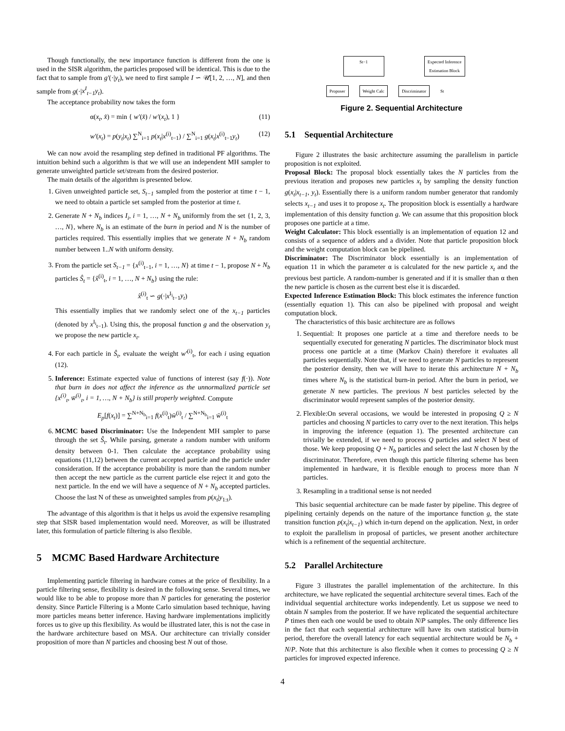Though functionally, the new importance function is different from the one is used in the SISR algorithm, the particles proposed will be identical. This is due to the fact that to sample from g′(·|y<sub>t</sub>), we need to first sample I ∽ 𝒰[1, 2, …, N], and then sample from g(·|x<sup>I</sup><sub>t−1</sub>y<sub>t</sub>).
The acceptance probability now takes the form
α(x<sub>t</sub>, x̂) = min { w′(x̂) / w′(x<sub>t</sub>), 1 } (11)
w′(x<sub>t</sub>) = p(y<sub>t</sub>|x<sub>t</sub>) ∑<sup>N</sup><sub>i=1</sub> p(x<sub>t</sub>|x<sup>(i)</sup><sub>t−1</sub>) / ∑<sup>N</sup><sub>i=1</sub> g(x<sub>t</sub>|x<sup>(i)</sup><sub>t−1</sub>y<sub>t</sub>) (12)
We can now avoid the resampling step defined in traditional PF algorithms. The intuition behind such a algorithm is that we will use an independent MH sampler to generate unweighted particle set/stream from the desired posterior.
The main details of the algorithm is presented below.
1. Given unweighted particle set, S<sub>t−1</sub> sampled from the posterior at time t − 1, we need to obtain a particle set sampled from the posterior at time t.
2. Generate N + N<sub>b</sub> indices I<sub>i</sub>, i = 1, …, N + N<sub>b</sub> uniformly from the set {1, 2, 3, …, N}, where N<sub>b</sub> is an estimate of the burn in period and N is the number of particles required. This essentially implies that we generate N + N<sub>b</sub> random number between 1..N with uniform density.
3. From the particle set S<sub>t−1</sub> = {x<sup>(i)</sup><sub>t−1</sub>, i = 1, …, N} at time t − 1, propose N + N<sub>b</sub> particles Ŝ<sub>t</sub> = {x̂<sup>(i)</sup><sub>t</sub>, i = 1, …, N + N<sub>b</sub>} using the rule:
x̂<sup>(i)</sup><sub>t</sub> ∽ g(·|x<sup>I<sub>i</sub></sup><sub>t−1</sub>y<sub>t</sub>)
This essentially implies that we randomly select one of the x<sub>t−1</sub> particles (denoted by x<sup>I<sub>i</sub></sup><sub>t−1</sub>). Using this, the proposal function g and the observation y<sub>t</sub> we propose the new particle x<sub>t</sub>.
4. For each particle in Ŝ<sub>t</sub>, evaluate the weight w′<sup>(i)</sup><sub>t</sub>, for each i using equation (12).
5. Inference: Estimate expected value of functions of interest (say f(·)). Note that burn in does not affect the inference as the unnormalized particle set {x<sup>(i)</sup><sub>t</sub>, w̄<sup>(i)</sup><sub>t</sub>, i = 1, …, N + N<sub>b</sub>} is still properly weighted. Compute
E<sub>p</sub>[f(x<sub>t</sub>)] = ∑<sup>N+N<sub>b</sub></sup><sub>i=1</sub> f(x<sup>(i)</sup><sub>t</sub>)w̄<sup>(i)</sup><sub>t</sub> / ∑<sup>N+N<sub>b</sub></sup><sub>i=1</sub> w̄<sup>(i)</sup><sub>t</sub>
6. MCMC based Discriminator: Use the Independent MH sampler to parse through the set Ŝ<sub>t</sub>. While parsing, generate a random number with uniform density between 0-1. Then calculate the acceptance probability using equations (11,12) between the current accepted particle and the particle under consideration. If the acceptance probability is more than the random number then accept the new particle as the current particle else reject it and goto the next particle. In the end we will have a sequence of N + N<sub>b</sub> accepted particles. Choose the last N of these as unweighted samples from p(x<sub>t</sub>|y<sub>1:t</sub>).
The advantage of this algorithm is that it helps us avoid the expensive resampling step that SISR based implementation would need. Moreover, as will be illustrated later, this formulation of particle filtering is also flexible.
5 MCMC Based Hardware Architecture
Implementing particle filtering in hardware comes at the price of flexibility. In a particle filtering sense, flexibility is desired in the following sense. Several times, we would like to be able to propose more than N particles for generating the posterior density. Since Particle Filtering is a Monte Carlo simulation based technique, having more particles means better inference. Having hardware implementations implicitly forces us to give up this flexibility. As would be illustrated later, this is not the case in the hardware architecture based on MSA. Our architecture can trivially consider proposition of more than N particles and choosing best N out of those.
St−1 Expected Inference
Estimation Block
Proposer Weight Calc Discriminator St
Figure 2. Sequential Architecture
5.1 Sequential Architecture
Figure 2 illustrates the basic architecture assuming the parallelism in particle proposition is not exploited.
Proposal Block: The proposal block essentially takes the N particles from the previous iteration and proposes new particles x<sub>t</sub> by sampling the density function g(x<sub>t</sub>|x<sub>t−1</sub>, y<sub>t</sub>). Essentially there is a uniform random number generator that randomly selects x<sub>t−1</sub> and uses it to propose x<sub>t</sub>. The proposition block is essentially a hardware implementation of this density function g. We can assume that this proposition block proposes one particle at a time.
Weight Calculator: This block essentially is an implementation of equation 12 and consists of a sequence of adders and a divider. Note that particle proposition block and the weight computation block can be pipelined.
Discriminator: The Discriminator block essentially is an implementation of equation 11 in which the parameter α is calculated for the new particle x<sub>t</sub> and the previous best particle. A random-number is generated and if it is smaller than α then the new particle is chosen as the current best else it is discarded.
Expected Inference Estimation Block: This block estimates the inference function (essentially equation 1). This can also be pipelined with proposal and weight computation block.
The characteristics of this basic architecture are as follows
1. Sequential: It proposes one particle at a time and therefore needs to be sequentially executed for generating N particles. The discriminator block must process one particle at a time (Markov Chain) therefore it evaluates all particles sequentially. Note that, if we need to generate N particles to represent the posterior density, then we will have to iterate this architecture N + N<sub>b</sub> times where N<sub>b</sub> is the statistical burn-in period. After the burn in period, we generate N new particles. The previous N best particles selected by the discriminator would represent samples of the posterior density.
2. Flexible:On several occasions, we would be interested in proposing Q ≥ N particles and choosing N particles to carry over to the next iteration. This helps in improving the inference (equation 1). The presented architecture can trivially be extended, if we need to process Q particles and select N best of those. We keep proposing Q + N<sub>b</sub> particles and select the last N chosen by the discriminator. Therefore, even though this particle filtering scheme has been implemented in hardware, it is flexible enough to process more than N particles.
3. Resampling in a traditional sense is not needed
This basic sequential architecture can be made faster by pipeline. This degree of pipelining certainly depends on the nature of the importance function g, the state transition function p(x<sub>t</sub>|x<sub>t−1</sub>) which in-turn depend on the application. Next, in order to exploit the parallelism in proposal of particles, we present another architecture which is a refinement of the sequential architecture.
5.2 Parallel Architecture
Figure 3 illustrates the parallel implementation of the architecture. In this architecture, we have replicated the sequential architecture several times. Each of the individual sequential architecture works independently. Let us suppose we need to obtain N samples from the posterior. If we have replicated the sequential architecture P times then each one would be used to obtain N/P samples. The only difference lies in the fact that each sequential architecture will have its own statistical burn-in period, therefore the overall latency for each sequential architecture would be N<sub>b</sub> + N/P. Note that this architecture is also flexible when it comes to processing Q ≥ N particles for improved expected inference.
4